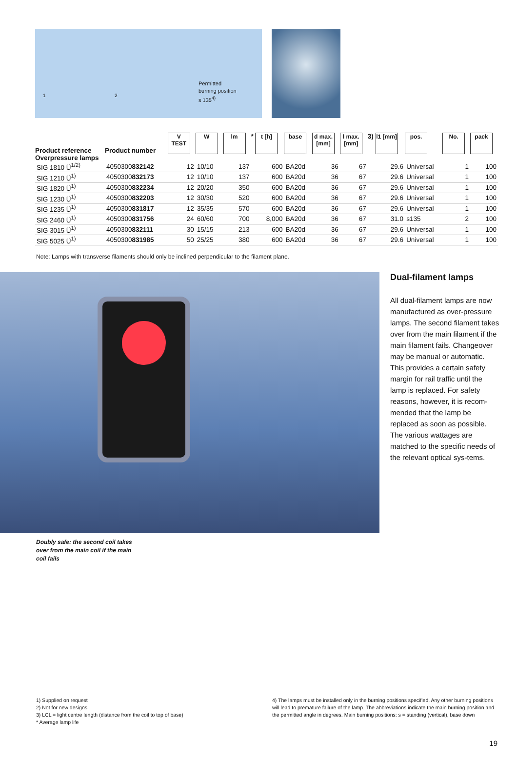1 2
Permitted
burning position
s 135<sup>4)</sup>
| Product reference | Product number | V TEST | W | lm | * t [h] | base | d max. [mm] | l max. [mm] | 3) l1 [mm] | pos. | No. | pack |
| --- | --- | --- | --- | --- | --- | --- | --- | --- | --- | --- | --- | --- |
| Overpressure lamps | | | | | | | | | | | | |
| SIG 1810 Ü<sup>1/2)</sup> | 4050300 832142 | 12 | 10/10 | 137 | 600 | BA20d | 36 | 67 | 29.6 | Universal | 1 | 100 |
| SIG 1210 Ü<sup>1)</sup> | 4050300 832173 | 12 | 10/10 | 137 | 600 | BA20d | 36 | 67 | 29.6 | Universal | 1 | 100 |
| SIG 1820 Ü<sup>1)</sup> | 4050300 832234 | 12 | 20/20 | 350 | 600 | BA20d | 36 | 67 | 29.6 | Universal | 1 | 100 |
| SIG 1230 Ü<sup>1)</sup> | 4050300 832203 | 12 | 30/30 | 520 | 600 | BA20d | 36 | 67 | 29.6 | Universal | 1 | 100 |
| SIG 1235 Ü<sup>1)</sup> | 4050300 831817 | 12 | 35/35 | 570 | 600 | BA20d | 36 | 67 | 29.6 | Universal | 1 | 100 |
| SIG 2460 Ü<sup>1)</sup> | 4050300 831756 | 24 | 60/60 | 700 | 8,000 | BA20d | 36 | 67 | 31.0 | s135 | 2 | 100 |
| SIG 3015 Ü<sup>1)</sup> | 4050300 832111 | 30 | 15/15 | 213 | 600 | BA20d | 36 | 67 | 29.6 | Universal | 1 | 100 |
| SIG 5025 Ü<sup>1)</sup> | 4050300 831985 | 50 | 25/25 | 380 | 600 | BA20d | 36 | 67 | 29.6 | Universal | 1 | 100 |
Note: Lamps with transverse filaments should only be inclined perpendicular to the filament plane.
Dual-filament lamps
All dual-filament lamps are now manufactured as over-pressure lamps. The second filament takes over from the main filament if the main filament fails. Changeover may be manual or automatic. This provides a certain safety margin for rail traffic until the lamp is replaced. For safety reasons, however, it is recom-mended that the lamp be replaced as soon as possible. The various wattages are matched to the specific needs of the relevant optical sys-tems.
Doubly safe: the second coil takes
over from the main coil if the main
coil fails
1) Supplied on request
2) Not for new designs
3) LCL = light centre length (distance from the coil to top of base)
* Average lamp life
4) The lamps must be installed only in the burning positions specified. Any other burning positions will lead to premature failure of the lamp. The abbreviations indicate the main burning position and the permitted angle in degrees. Main burning positions: s = standing (vertical), base down
19